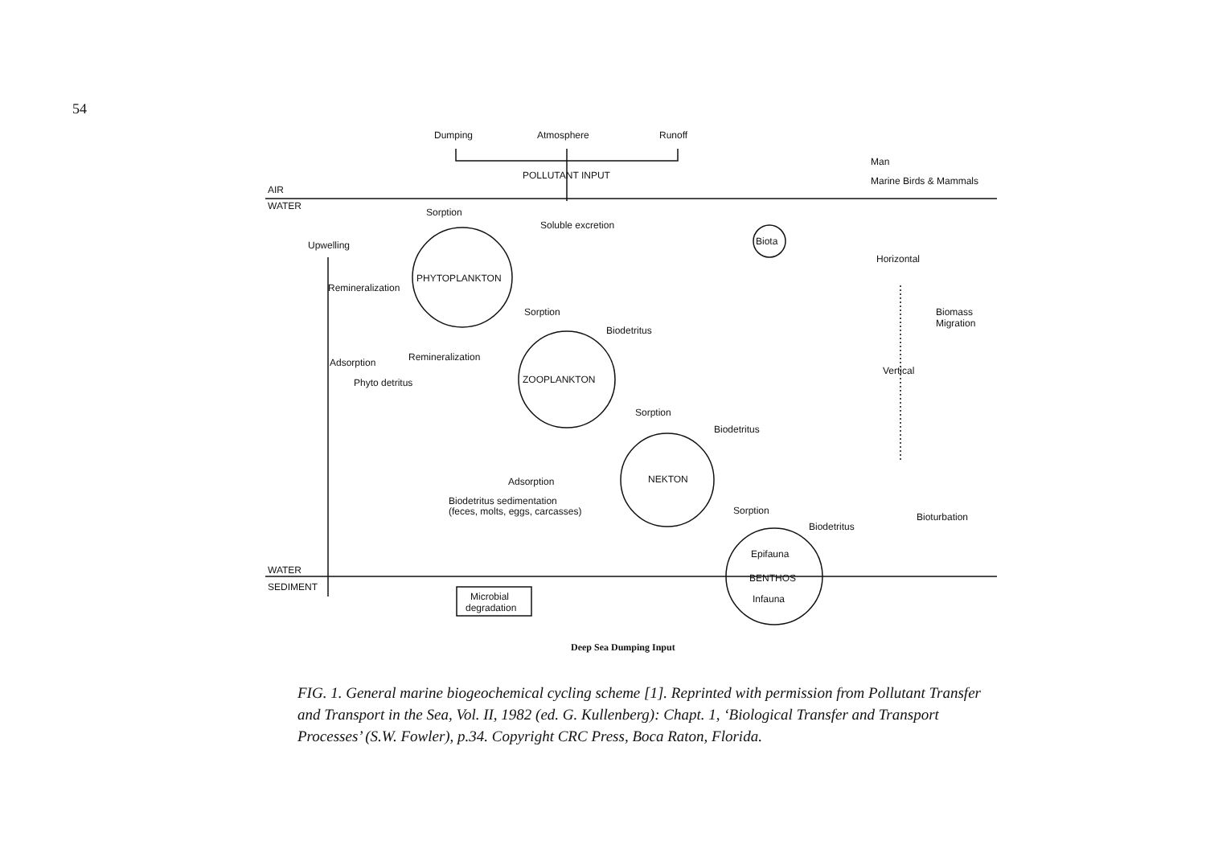54
Dumping
Atmosphere
Runoff
POLLUTANT INPUT
Man
Marine Birds & Mammals
AIR
WATER
Sorption
Soluble excretion
Upwelling
Biota
Horizontal
PHYTOPLANKTON
Remineralization
Sorption
Biomass
Migration
Biodetritus
Remineralization
Adsorption
Vertical
Phyto detritus
ZOOPLANKTON
Sorption
Biodetritus
NEKTON
Adsorption
Biodetritus sedimentation
(feces, molts, eggs, carcasses)
Sorption
Bioturbation
Biodetritus
Epifauna
WATER
BENTHOS
SEDIMENT
Microbial
degradation
Infauna
Deep Sea Dumping Input
FIG. 1. General marine biogeochemical cycling scheme [1]. Reprinted with permission from Pollutant Transfer and Transport in the Sea, Vol. II, 1982 (ed. G. Kullenberg): Chapt. 1, ‘Biological Transfer and Transport Processes’ (S.W. Fowler), p.34. Copyright CRC Press, Boca Raton, Florida.